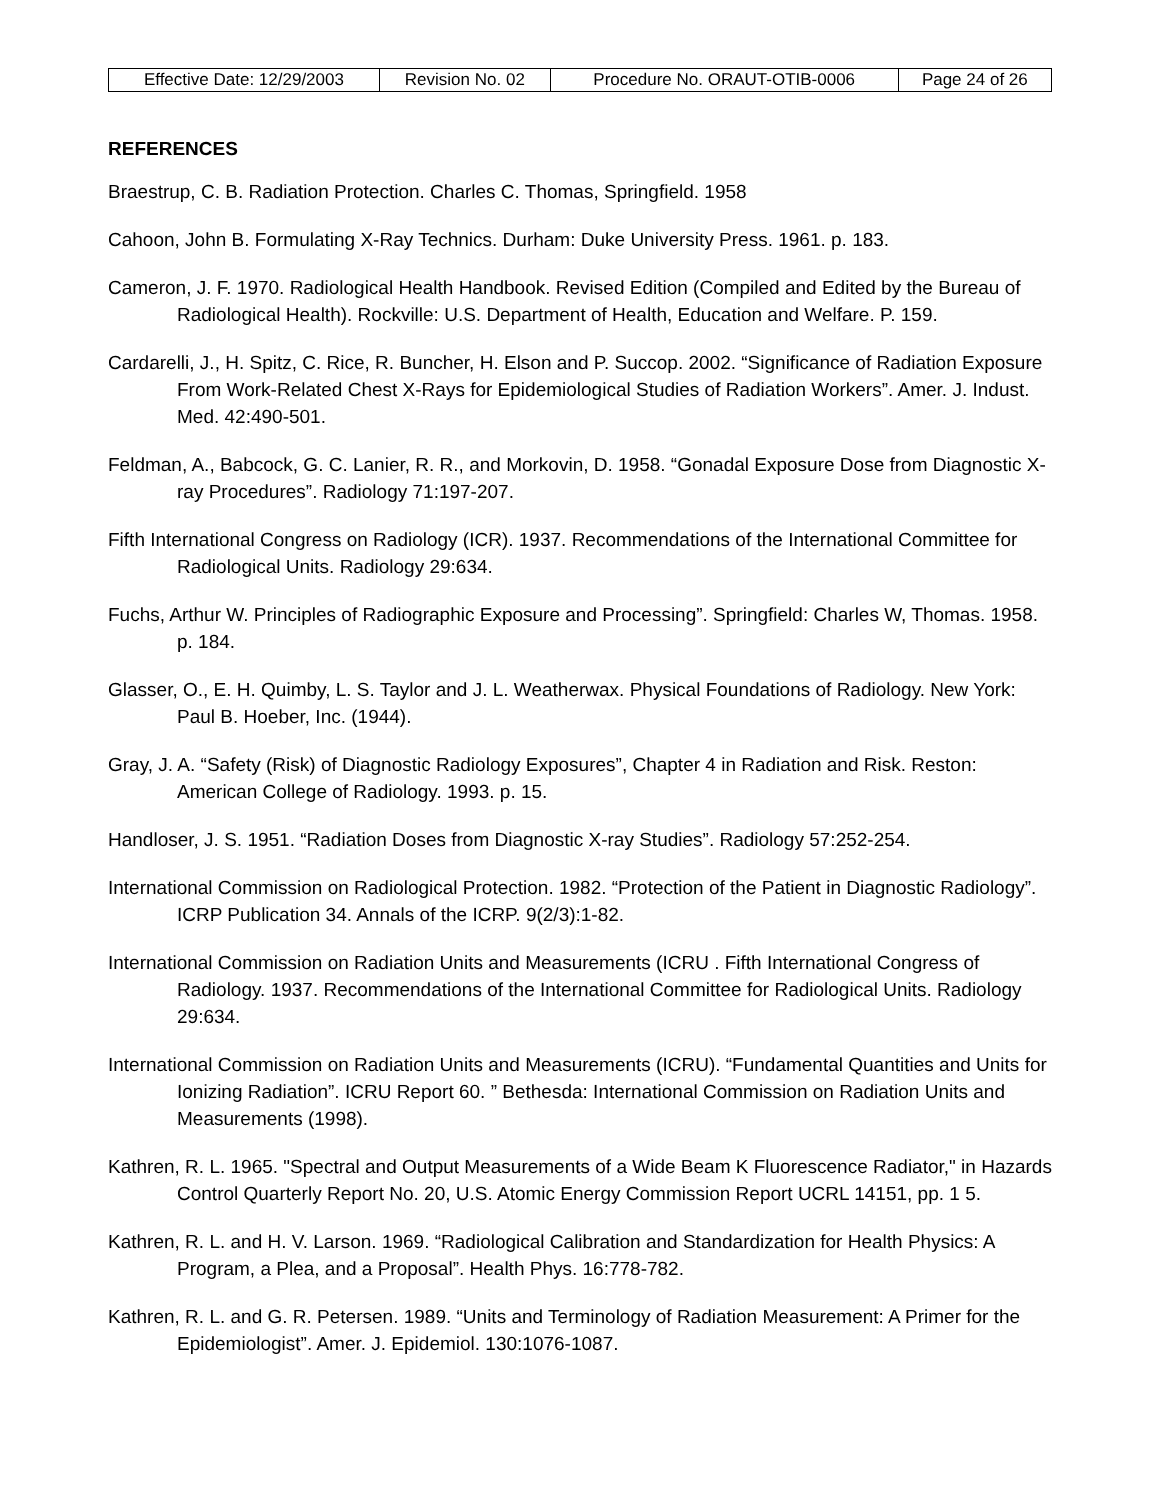| Effective Date: 12/29/2003 | Revision No. 02 | Procedure No. ORAUT-OTIB-0006 | Page 24 of 26 |
REFERENCES
Braestrup, C. B. Radiation Protection. Charles C. Thomas, Springfield. 1958
Cahoon, John B. Formulating X-Ray Technics. Durham: Duke University Press. 1961. p. 183.
Cameron, J. F. 1970. Radiological Health Handbook. Revised Edition (Compiled and Edited by the Bureau of Radiological Health). Rockville: U.S. Department of Health, Education and Welfare. P. 159.
Cardarelli, J., H. Spitz, C. Rice, R. Buncher, H. Elson and P. Succop. 2002. “Significance of Radiation Exposure From Work-Related Chest X-Rays for Epidemiological Studies of Radiation Workers”. Amer. J. Indust. Med. 42:490-501.
Feldman, A., Babcock, G. C. Lanier, R. R., and Morkovin, D. 1958. “Gonadal Exposure Dose from Diagnostic X-ray Procedures”. Radiology 71:197-207.
Fifth International Congress on Radiology (ICR). 1937. Recommendations of the International Committee for Radiological Units. Radiology 29:634.
Fuchs, Arthur W. Principles of Radiographic Exposure and Processing”. Springfield: Charles W, Thomas. 1958. p. 184.
Glasser, O., E. H. Quimby, L. S. Taylor and J. L. Weatherwax. Physical Foundations of Radiology. New York: Paul B. Hoeber, Inc. (1944).
Gray, J. A. “Safety (Risk) of Diagnostic Radiology Exposures”, Chapter 4 in Radiation and Risk. Reston: American College of Radiology. 1993. p. 15.
Handloser, J. S. 1951. “Radiation Doses from Diagnostic X-ray Studies”. Radiology 57:252-254.
International Commission on Radiological Protection. 1982. “Protection of the Patient in Diagnostic Radiology”. ICRP Publication 34. Annals of the ICRP. 9(2/3):1-82.
International Commission on Radiation Units and Measurements (ICRU . Fifth International Congress of Radiology. 1937. Recommendations of the International Committee for Radiological Units. Radiology 29:634.
International Commission on Radiation Units and Measurements (ICRU). “Fundamental Quantities and Units for Ionizing Radiation”. ICRU Report 60. ” Bethesda: International Commission on Radiation Units and Measurements (1998).
Kathren, R. L. 1965. "Spectral and Output Measurements of a Wide Beam K Fluorescence Radiator," in Hazards Control Quarterly Report No. 20, U.S. Atomic Energy Commission Report UCRL 14151, pp. 1 5.
Kathren, R. L. and H. V. Larson. 1969. “Radiological Calibration and Standardization for Health Physics: A Program, a Plea, and a Proposal”. Health Phys. 16:778-782.
Kathren, R. L. and G. R. Petersen. 1989. “Units and Terminology of Radiation Measurement: A Primer for the Epidemiologist”. Amer. J. Epidemiol. 130:1076-1087.